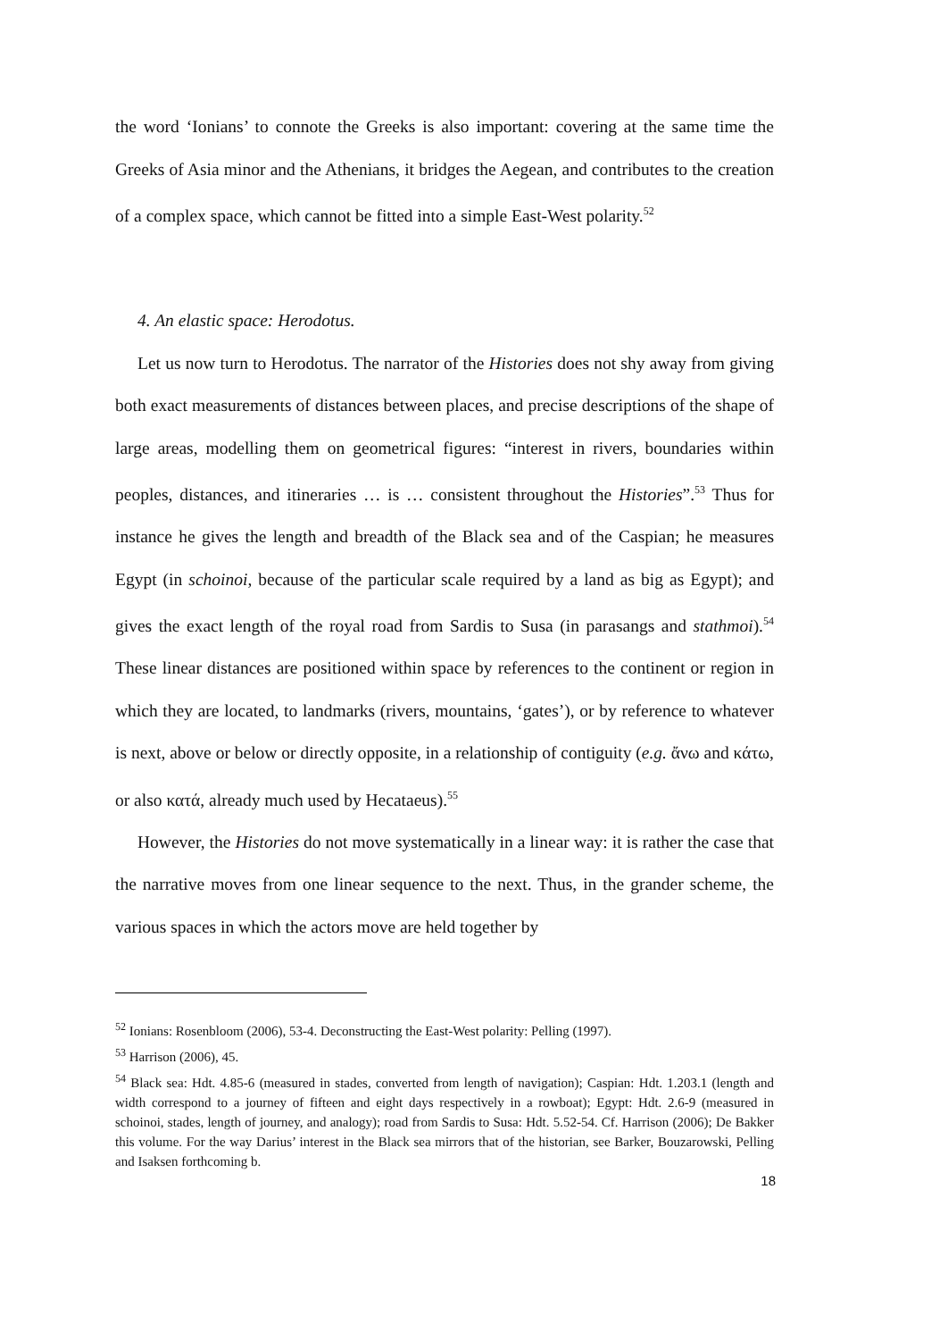the word ‘Ionians’ to connote the Greeks is also important: covering at the same time the Greeks of Asia minor and the Athenians, it bridges the Aegean, and contributes to the creation of a complex space, which cannot be fitted into a simple East-West polarity.<sup>52</sup>
4. An elastic space: Herodotus.
Let us now turn to Herodotus. The narrator of the Histories does not shy away from giving both exact measurements of distances between places, and precise descriptions of the shape of large areas, modelling them on geometrical figures: “interest in rivers, boundaries within peoples, distances, and itineraries … is … consistent throughout the Histories”.<sup>53</sup> Thus for instance he gives the length and breadth of the Black sea and of the Caspian; he measures Egypt (in schoinoi, because of the particular scale required by a land as big as Egypt); and gives the exact length of the royal road from Sardis to Susa (in parasangs and stathmoi).<sup>54</sup> These linear distances are positioned within space by references to the continent or region in which they are located, to landmarks (rivers, mountains, ‘gates’), or by reference to whatever is next, above or below or directly opposite, in a relationship of contiguity (e.g. ἄνω and κάτω, or also κατά, already much used by Hecataeus).<sup>55</sup>
However, the Histories do not move systematically in a linear way: it is rather the case that the narrative moves from one linear sequence to the next. Thus, in the grander scheme, the various spaces in which the actors move are held together by
<sup>52</sup> Ionians: Rosenbloom (2006), 53-4. Deconstructing the East-West polarity: Pelling (1997).
<sup>53</sup> Harrison (2006), 45.
<sup>54</sup> Black sea: Hdt. 4.85-6 (measured in stades, converted from length of navigation); Caspian: Hdt. 1.203.1 (length and width correspond to a journey of fifteen and eight days respectively in a rowboat); Egypt: Hdt. 2.6-9 (measured in schoinoi, stades, length of journey, and analogy); road from Sardis to Susa: Hdt. 5.52-54. Cf. Harrison (2006); De Bakker this volume. For the way Darius’ interest in the Black sea mirrors that of the historian, see Barker, Bouzarowski, Pelling and Isaksen forthcoming b.
18